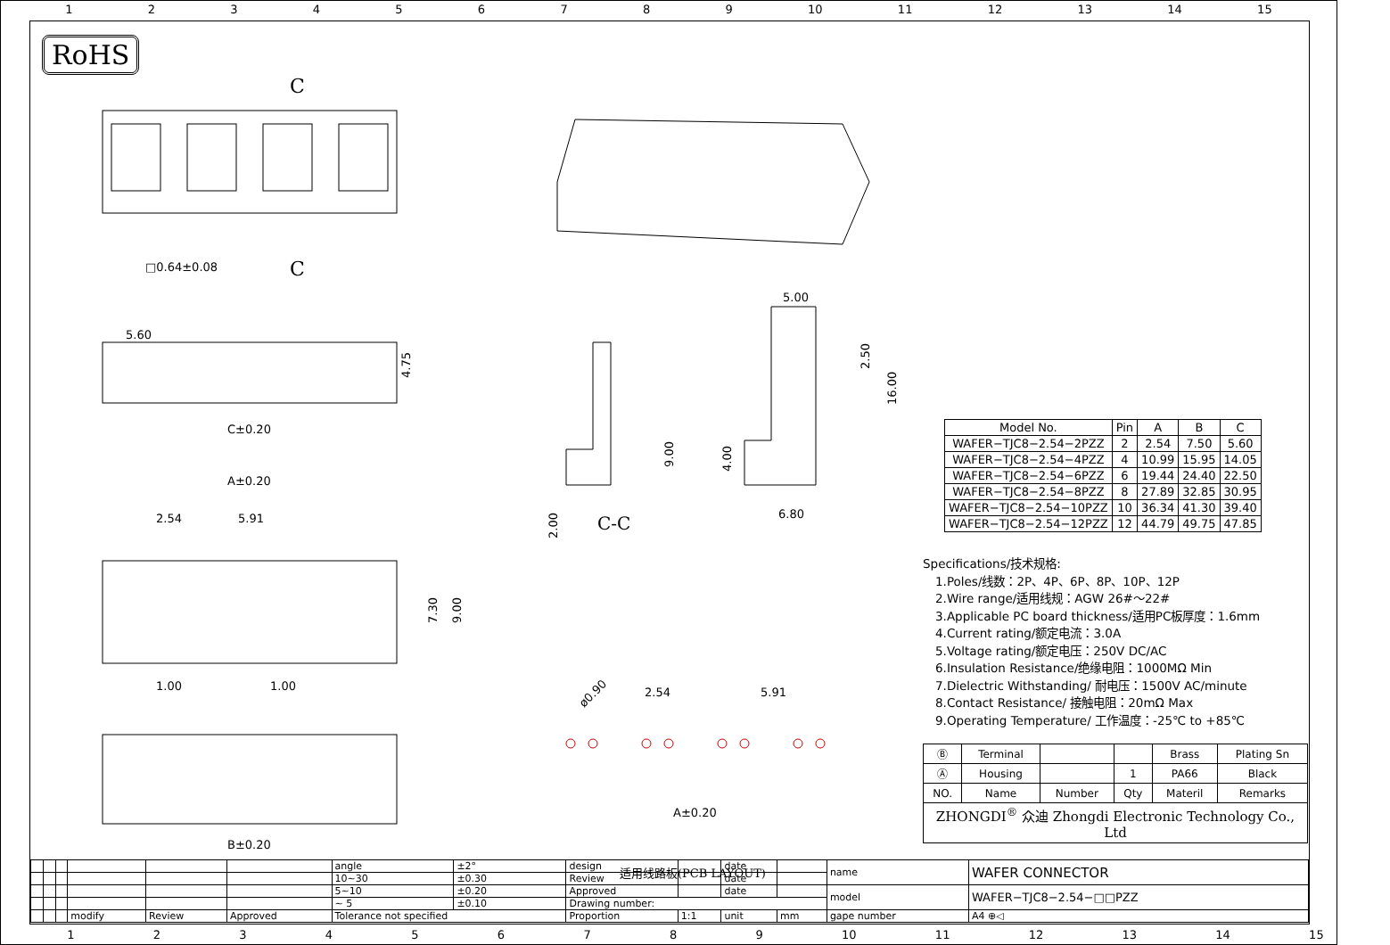123456789 10 11 12 13 14 15
RoHS
C
C
□0.64±0.08
5.60
4.75
C±0.20
A±0.20
2.54
5.91
7.30
9.00
1.00
1.00
B±0.20
9.00
2.00
C-C
5.00
2.50
16.00
4.00
6.80
ø0.90
2.54
5.91
A±0.20
适用线路板(PCB LAYOUT)
| Model No. | Pin | A | B | C |
| --- | --- | --- | --- | --- |
| WAFER−TJC8−2.54−2PZZ | 2 | 2.54 | 7.50 | 5.60 |
| WAFER−TJC8−2.54−4PZZ | 4 | 10.99 | 15.95 | 14.05 |
| WAFER−TJC8−2.54−6PZZ | 6 | 19.44 | 24.40 | 22.50 |
| WAFER−TJC8−2.54−8PZZ | 8 | 27.89 | 32.85 | 30.95 |
| WAFER−TJC8−2.54−10PZZ | 10 | 36.34 | 41.30 | 39.40 |
| WAFER−TJC8−2.54−12PZZ | 12 | 44.79 | 49.75 | 47.85 |
Specifications/技术规格:
1.Poles/线数：2P、4P、6P、8P、10P、12P
2.Wire range/适用线规：AGW 26#～22#
3.Applicable PC board thickness/适用PC板厚度：1.6mm
4.Current rating/额定电流：3.0A
5.Voltage rating/额定电压：250V DC/AC
6.Insulation Resistance/绝缘电阻：1000MΩ Min
7.Dielectric Withstanding/ 耐电压：1500V AC/minute
8.Contact Resistance/ 接触电阻：20mΩ Max
9.Operating Temperature/ 工作温度：-25℃ to +85℃
| Ⓑ | Terminal | | | Brass | Plating Sn |
| Ⓐ | Housing | | 1 | PA66 | Black |
| NO. | Name | Number | Qty | Materil | Remarks |
| ZHONGDI<sup>®</sup> 众迪 Zhongdi Electronic Technology Co., Ltd | | | | | |
| | | | | | | angle | ±2° | design | | date | | name | WAFER CONNECTOR |
| | | | | | | 10~30 | ±0.30 | Review | | date | | | |
| | | | | | | 5~10 | ±0.20 | Approved | | date | | model | WAFER−TJC8−2.54−□□PZZ |
| | | | | | | ~ 5 | ±0.10 | Drawing number: | | | | | |
| | | | modify | Review | Approved | Tolerance not specified | | Proportion | 1:1 | unit | mm | gape number | A4 ⊕◁ |
123456789 10 11 12 13 14 15